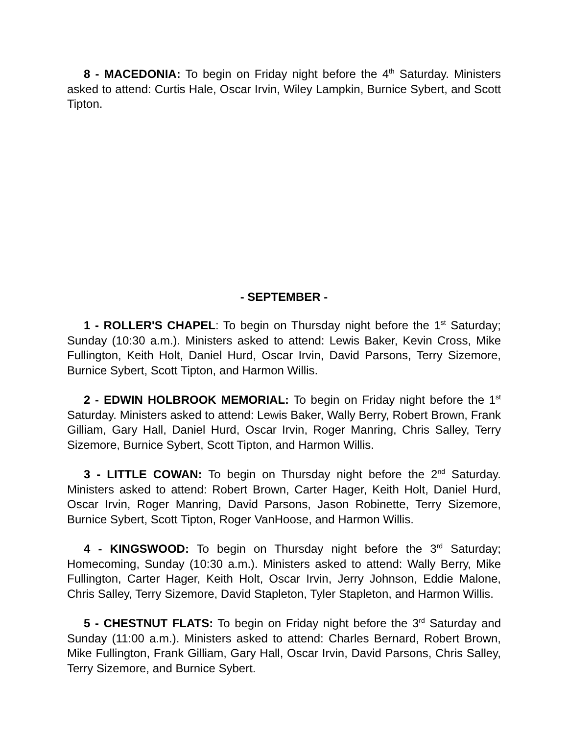8 - MACEDONIA: To begin on Friday night before the 4<sup>th</sup> Saturday. Ministers asked to attend: Curtis Hale, Oscar Irvin, Wiley Lampkin, Burnice Sybert, and Scott Tipton.
- SEPTEMBER -
1 - ROLLER'S CHAPEL: To begin on Thursday night before the 1<sup>st</sup> Saturday; Sunday (10:30 a.m.). Ministers asked to attend: Lewis Baker, Kevin Cross, Mike Fullington, Keith Holt, Daniel Hurd, Oscar Irvin, David Parsons, Terry Sizemore, Burnice Sybert, Scott Tipton, and Harmon Willis.
2 - EDWIN HOLBROOK MEMORIAL: To begin on Friday night before the 1<sup>st</sup> Saturday. Ministers asked to attend: Lewis Baker, Wally Berry, Robert Brown, Frank Gilliam, Gary Hall, Daniel Hurd, Oscar Irvin, Roger Manring, Chris Salley, Terry Sizemore, Burnice Sybert, Scott Tipton, and Harmon Willis.
3 - LITTLE COWAN: To begin on Thursday night before the 2<sup>nd</sup> Saturday. Ministers asked to attend: Robert Brown, Carter Hager, Keith Holt, Daniel Hurd, Oscar Irvin, Roger Manring, David Parsons, Jason Robinette, Terry Sizemore, Burnice Sybert, Scott Tipton, Roger VanHoose, and Harmon Willis.
4 - KINGSWOOD: To begin on Thursday night before the 3<sup>rd</sup> Saturday; Homecoming, Sunday (10:30 a.m.). Ministers asked to attend: Wally Berry, Mike Fullington, Carter Hager, Keith Holt, Oscar Irvin, Jerry Johnson, Eddie Malone, Chris Salley, Terry Sizemore, David Stapleton, Tyler Stapleton, and Harmon Willis.
5 - CHESTNUT FLATS: To begin on Friday night before the 3<sup>rd</sup> Saturday and Sunday (11:00 a.m.). Ministers asked to attend: Charles Bernard, Robert Brown, Mike Fullington, Frank Gilliam, Gary Hall, Oscar Irvin, David Parsons, Chris Salley, Terry Sizemore, and Burnice Sybert.